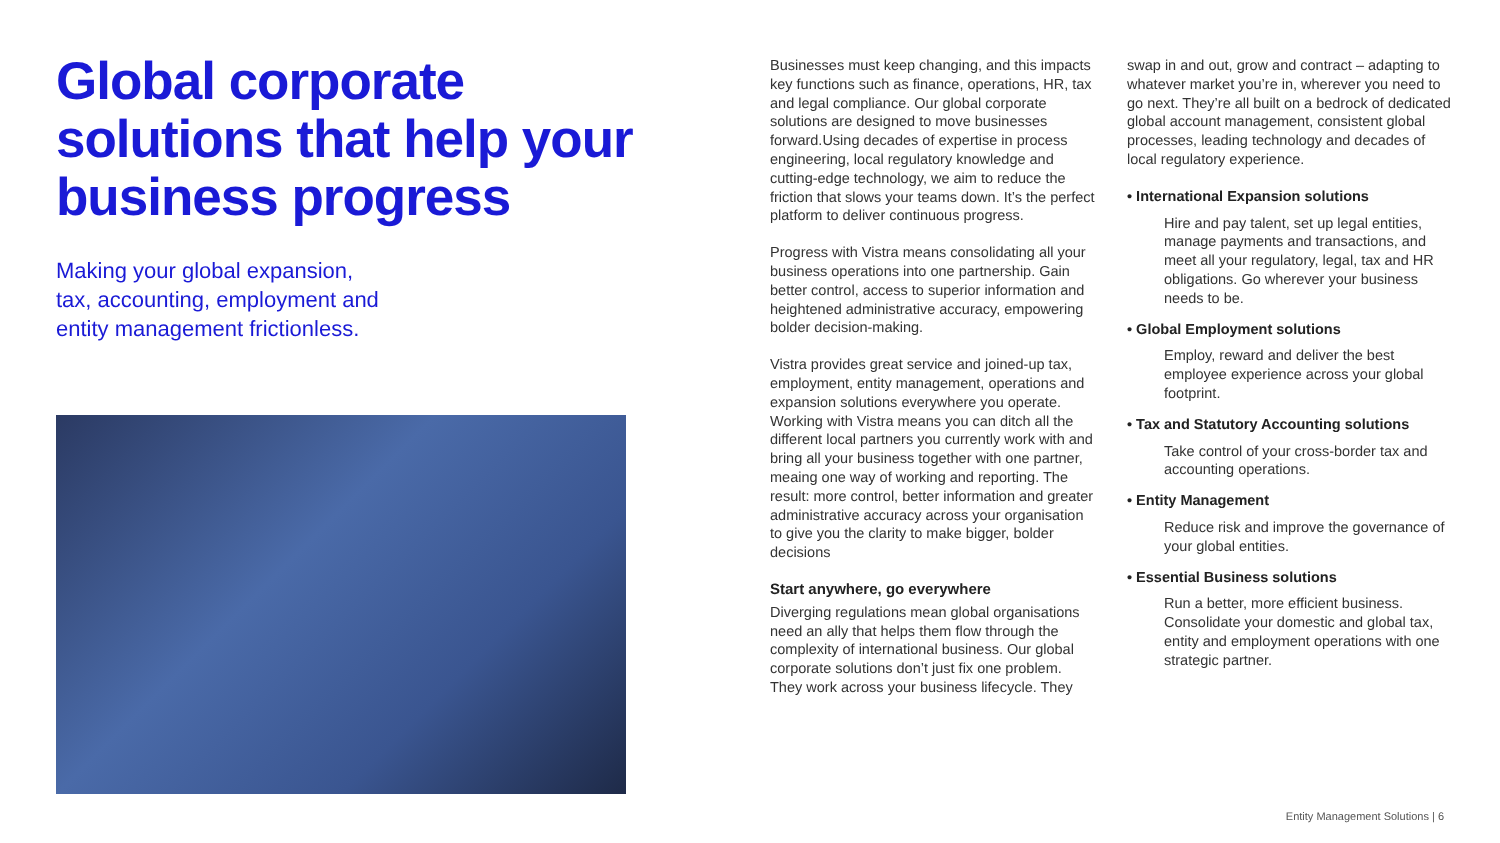Global corporate solutions that help your business progress
Making your global expansion,
tax, accounting, employment and
entity management frictionless.
Businesses must keep changing, and this impacts key functions such as finance, operations, HR, tax and legal compliance. Our global corporate solutions are designed to move businesses forward.Using decades of expertise in process engineering, local regulatory knowledge and cutting-edge technology, we aim to reduce the friction that slows your teams down. It’s the perfect platform to deliver continuous progress.
Progress with Vistra means consolidating all your business operations into one partnership. Gain better control, access to superior information and heightened administrative accuracy, empowering bolder decision-making.
Vistra provides great service and joined-up tax, employment, entity management, operations and expansion solutions everywhere you operate. Working with Vistra means you can ditch all the different local partners you currently work with and bring all your business together with one partner, meaing one way of working and reporting. The result: more control, better information and greater administrative accuracy across your organisation to give you the clarity to make bigger, bolder decisions
Start anywhere, go everywhere
Diverging regulations mean global organisations need an ally that helps them flow through the complexity of international business. Our global corporate solutions don’t just fix one problem. They work across your business lifecycle. They
swap in and out, grow and contract – adapting to whatever market you’re in, wherever you need to go next. They’re all built on a bedrock of dedicated global account management, consistent global processes, leading technology and decades of local regulatory experience.
• International Expansion solutions
Hire and pay talent, set up legal entities, manage payments and transactions, and meet all your regulatory, legal, tax and HR obligations. Go wherever your business needs to be.
• Global Employment solutions
Employ, reward and deliver the best employee experience across your global footprint.
• Tax and Statutory Accounting solutions
Take control of your cross-border tax and accounting operations.
• Entity Management
Reduce risk and improve the governance of your global entities.
• Essential Business solutions
Run a better, more efficient business. Consolidate your domestic and global tax, entity and employment operations with one strategic partner.
Entity Management Solutions | 6